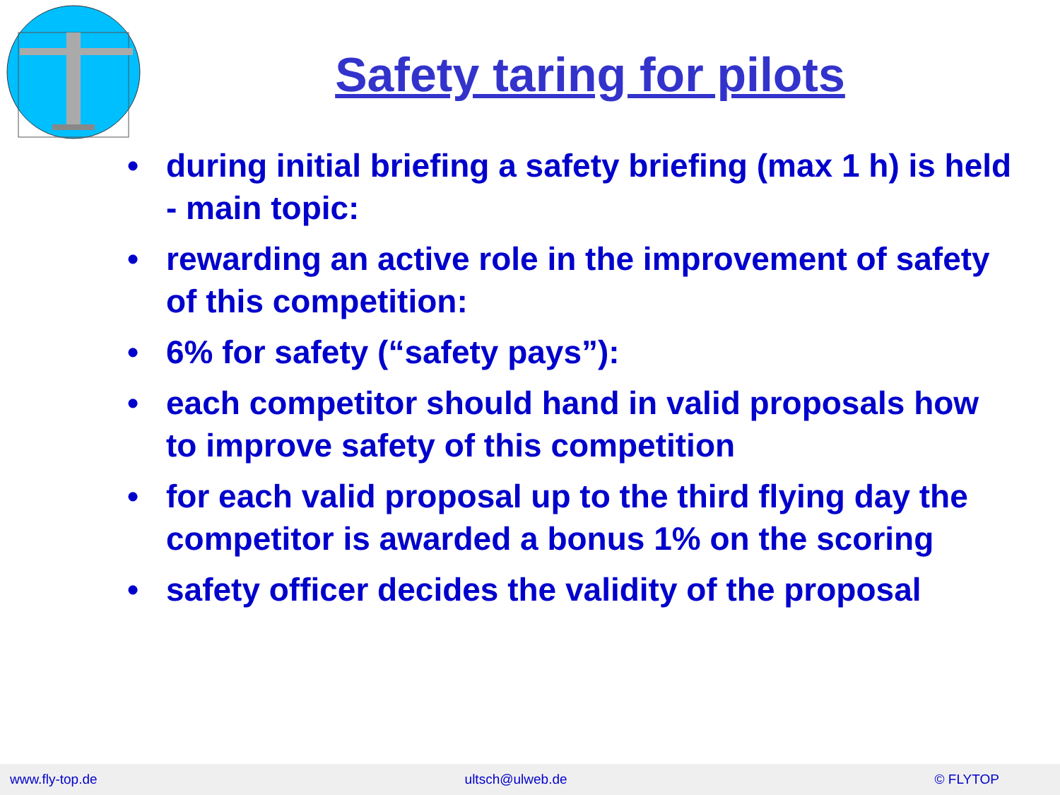Safety taring for pilots
• during initial briefing a safety briefing (max 1 h) is held - main topic:
• rewarding an active role in the improvement of safety of this competition:
• 6% for safety (“safety pays”):
• each competitor should hand in valid proposals how to improve safety of this competition
• for each valid proposal up to the third flying day the competitor is awarded a bonus 1% on the scoring
• safety officer decides the validity of the proposal
www.fly-top.de ultsch@ulweb.de © FLYTOP